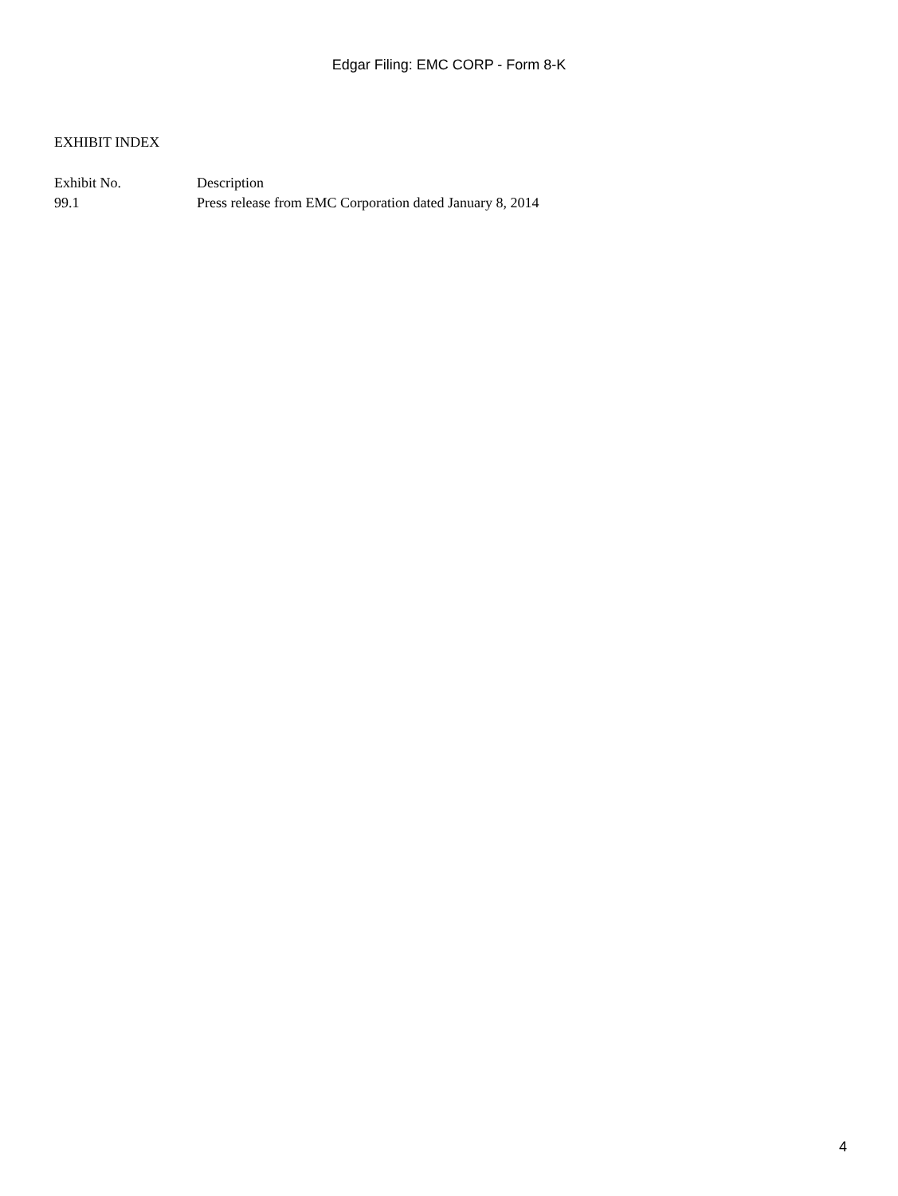Edgar Filing: EMC CORP - Form 8-K
EXHIBIT INDEX
| Exhibit No. | Description |
| --- | --- |
| 99.1 | Press release from EMC Corporation dated January 8, 2014 |
4